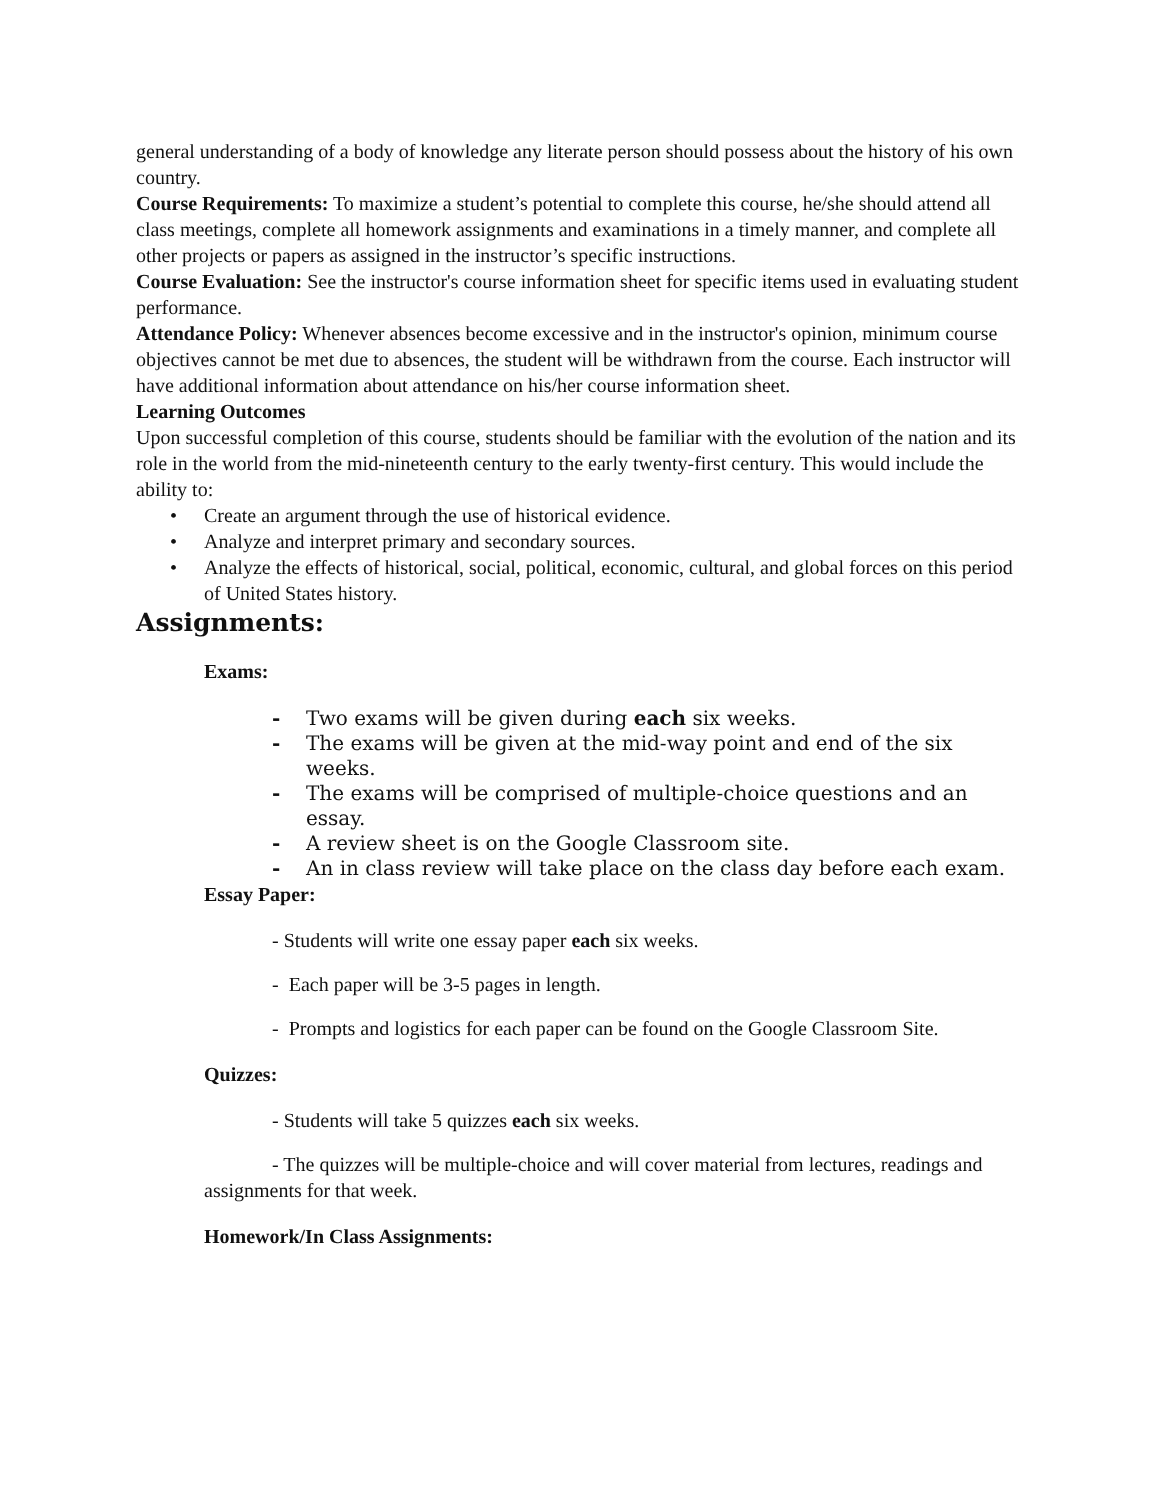general understanding of a body of knowledge any literate person should possess about the history of his own country.
Course Requirements: To maximize a student’s potential to complete this course, he/she should attend all class meetings, complete all homework assignments and examinations in a timely manner, and complete all other projects or papers as assigned in the instructor’s specific instructions.
Course Evaluation: See the instructor's course information sheet for specific items used in evaluating student performance.
Attendance Policy: Whenever absences become excessive and in the instructor's opinion, minimum course objectives cannot be met due to absences, the student will be withdrawn from the course. Each instructor will have additional information about attendance on his/her course information sheet.
Learning Outcomes
Upon successful completion of this course, students should be familiar with the evolution of the nation and its role in the world from the mid-nineteenth century to the early twenty-first century. This would include the ability to:
• Create an argument through the use of historical evidence.
• Analyze and interpret primary and secondary sources.
• Analyze the effects of historical, social, political, economic, cultural, and global forces on this period of United States history.
Assignments:
Exams:
- Two exams will be given during each six weeks.
- The exams will be given at the mid-way point and end of the six weeks.
- The exams will be comprised of multiple-choice questions and an essay.
- A review sheet is on the Google Classroom site.
- An in class review will take place on the class day before each exam.
Essay Paper:
- Students will write one essay paper each six weeks.
- Each paper will be 3-5 pages in length.
- Prompts and logistics for each paper can be found on the Google Classroom Site.
Quizzes:
- Students will take 5 quizzes each six weeks.
- The quizzes will be multiple-choice and will cover material from lectures, readings and assignments for that week.
Homework/In Class Assignments: